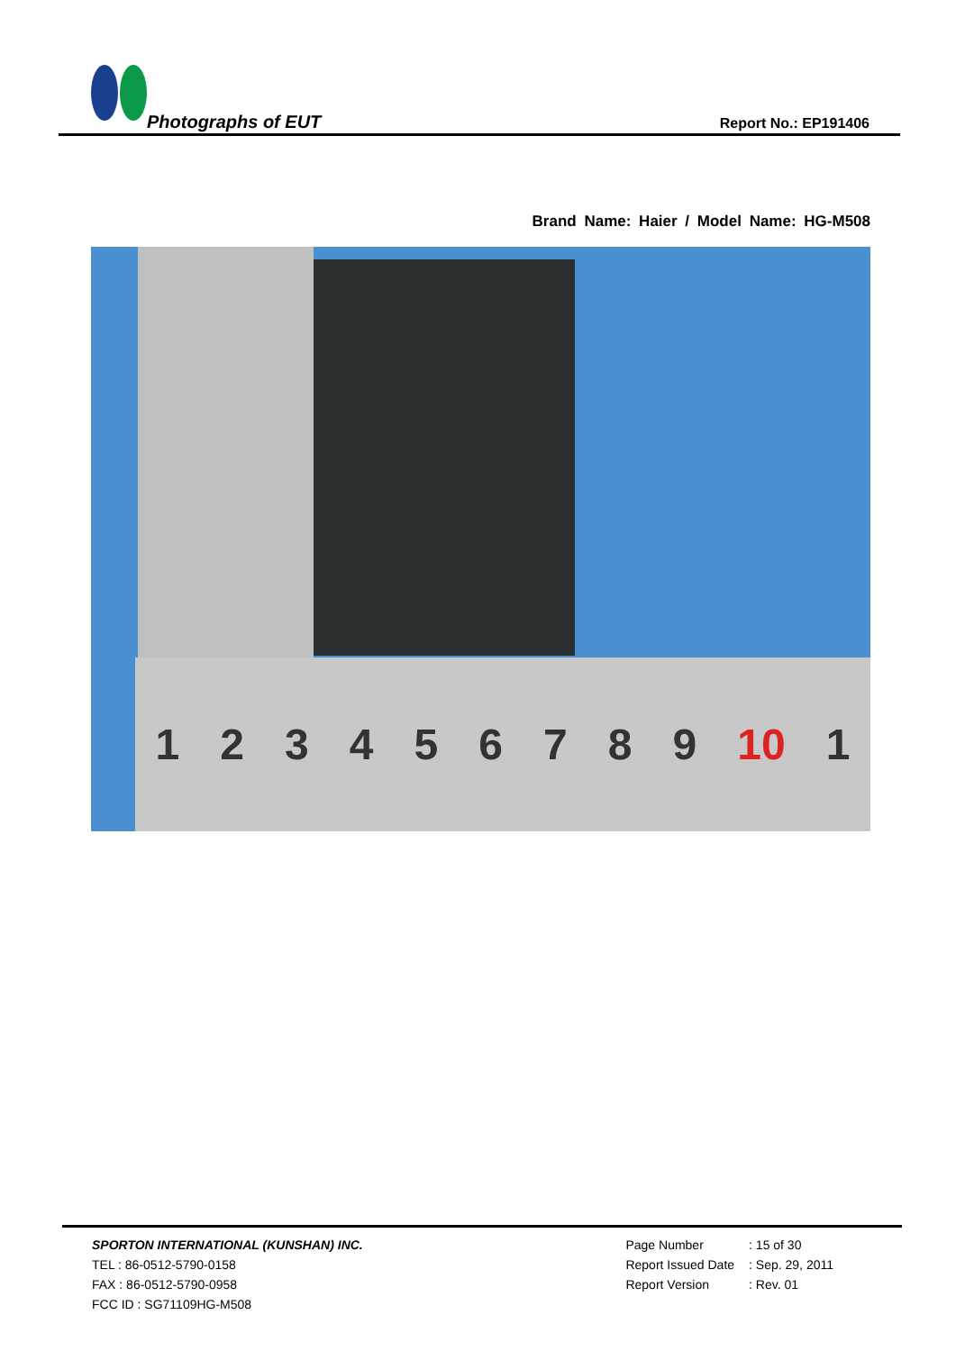Photographs of EUT
Report No.: EP191406
Brand Name: Haier / Model Name: HG-M508
1 2 3 4 5 6 7 8 9 10 1
SPORTON INTERNATIONAL (KUNSHAN) INC.
TEL : 86-0512-5790-0158
FAX : 86-0512-5790-0958
FCC ID : SG71109HG-M508
| Page Number | : 15 of 30 |
| Report Issued Date | : Sep. 29, 2011 |
| Report Version | : Rev. 01 |